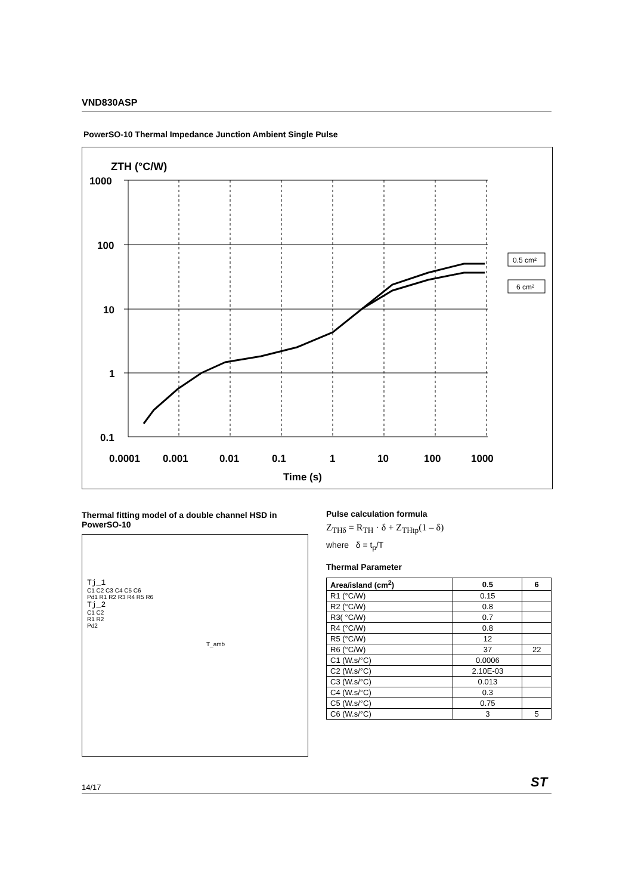VND830ASP
PowerSO-10 Thermal Impedance Junction Ambient Single Pulse
ZTH (°C/W)
1000
100
10
1
0.1
0.0001
0.001
0.01
0.1
1
10
100
1000
Time (s)
0.5 cm²
6 cm²
Thermal fitting model of a double channel HSD in PowerSO-10
Tj_1
C1 C2 C3 C4 C5 C6
Pd1 R1 R2 R3 R4 R5 R6
Tj_2
C1 C2
R1 R2
Pd2
T_amb
Pulse calculation formula
Z<sub>THδ</sub> = R<sub>TH</sub> · δ + Z<sub>THtp</sub>(1 – δ)
where δ = t<sub>p</sub>/T
Thermal Parameter
| Area/island (cm<sup>2</sup>) | 0.5 | 6 |
| --- | --- | --- |
| R1 (°C/W) | 0.15 | |
| R2 (°C/W) | 0.8 | |
| R3( °C/W) | 0.7 | |
| R4 (°C/W) | 0.8 | |
| R5 (°C/W) | 12 | |
| R6 (°C/W) | 37 | 22 |
| C1 (W.s/°C) | 0.0006 | |
| C2 (W.s/°C) | 2.10E-03 | |
| C3 (W.s/°C) | 0.013 | |
| C4 (W.s/°C) | 0.3 | |
| C5 (W.s/°C) | 0.75 | |
| C6 (W.s/°C) | 3 | 5 |
ST
14/17